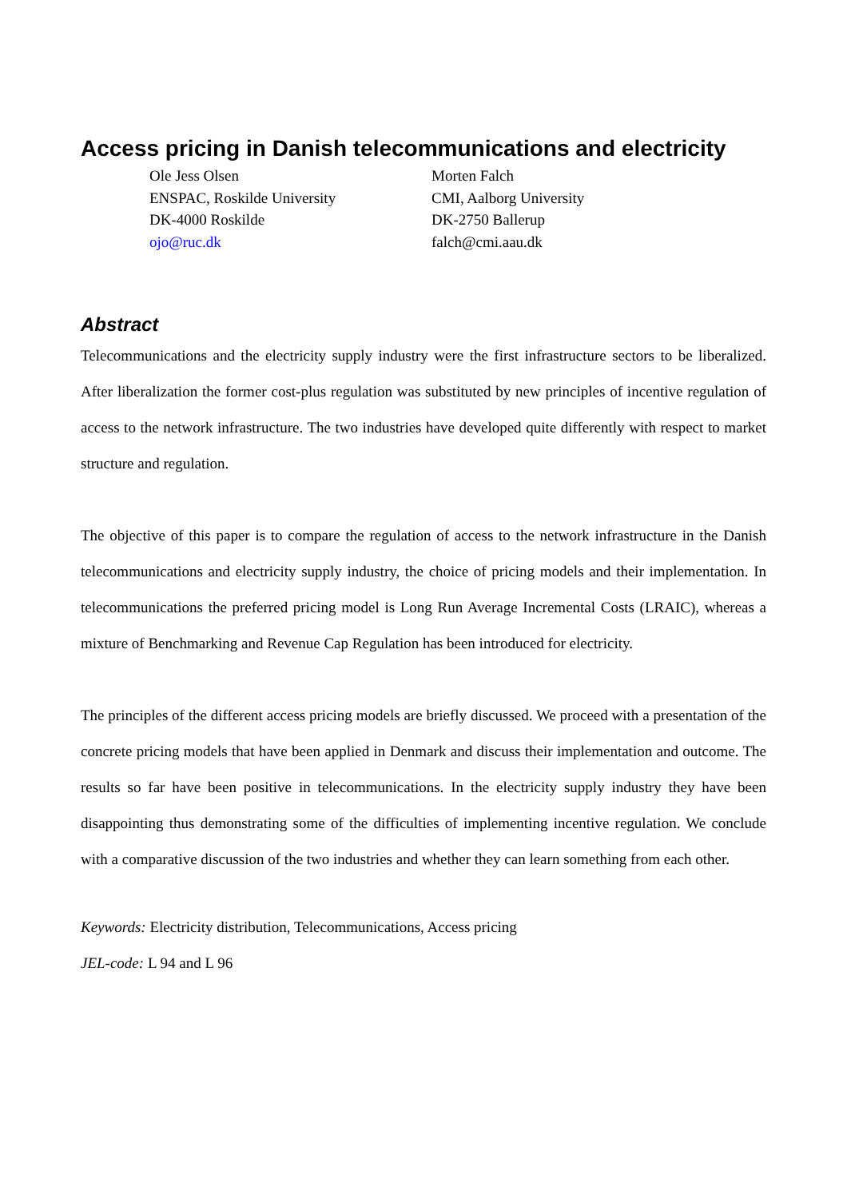Access pricing in Danish telecommunications and electricity
Ole Jess Olsen
ENSPAC, Roskilde University
DK-4000 Roskilde
ojo@ruc.dk
Morten Falch
CMI, Aalborg University
DK-2750 Ballerup
falch@cmi.aau.dk
Abstract
Telecommunications and the electricity supply industry were the first infrastructure sectors to be liberalized. After liberalization the former cost-plus regulation was substituted by new principles of incentive regulation of access to the network infrastructure. The two industries have developed quite differently with respect to market structure and regulation.
The objective of this paper is to compare the regulation of access to the network infrastructure in the Danish telecommunications and electricity supply industry, the choice of pricing models and their implementation. In telecommunications the preferred pricing model is Long Run Average Incremental Costs (LRAIC), whereas a mixture of Benchmarking and Revenue Cap Regulation has been introduced for electricity.
The principles of the different access pricing models are briefly discussed. We proceed with a presentation of the concrete pricing models that have been applied in Denmark and discuss their implementation and outcome. The results so far have been positive in telecommunications. In the electricity supply industry they have been disappointing thus demonstrating some of the difficulties of implementing incentive regulation. We conclude with a comparative discussion of the two industries and whether they can learn something from each other.
Keywords: Electricity distribution, Telecommunications, Access pricing
JEL-code: L 94 and L 96